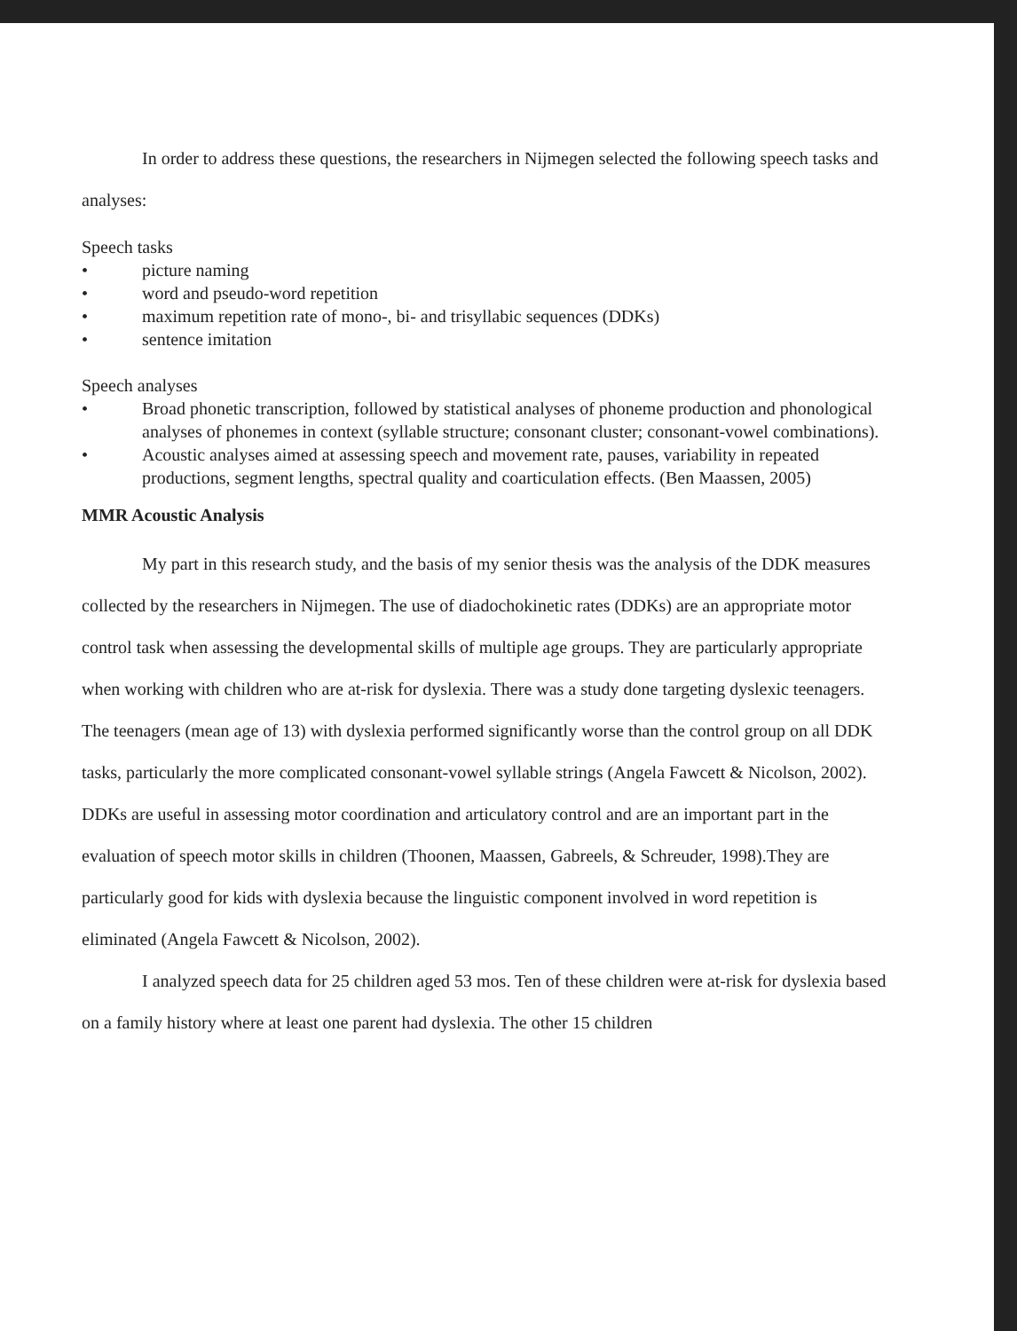In order to address these questions, the researchers in Nijmegen selected the following speech tasks and analyses:
Speech tasks
• picture naming
• word and pseudo-word repetition
• maximum repetition rate of mono-, bi- and trisyllabic sequences (DDKs)
• sentence imitation
Speech analyses
• Broad phonetic transcription, followed by statistical analyses of phoneme production and phonological analyses of phonemes in context (syllable structure; consonant cluster; consonant-vowel combinations).
• Acoustic analyses aimed at assessing speech and movement rate, pauses, variability in repeated productions, segment lengths, spectral quality and coarticulation effects. (Ben Maassen, 2005)
MMR Acoustic Analysis
My part in this research study, and the basis of my senior thesis was the analysis of the DDK measures collected by the researchers in Nijmegen. The use of diadochokinetic rates (DDKs) are an appropriate motor control task when assessing the developmental skills of multiple age groups. They are particularly appropriate when working with children who are at-risk for dyslexia. There was a study done targeting dyslexic teenagers. The teenagers (mean age of 13) with dyslexia performed significantly worse than the control group on all DDK tasks, particularly the more complicated consonant-vowel syllable strings (Angela Fawcett & Nicolson, 2002). DDKs are useful in assessing motor coordination and articulatory control and are an important part in the evaluation of speech motor skills in children (Thoonen, Maassen, Gabreels, & Schreuder, 1998).They are particularly good for kids with dyslexia because the linguistic component involved in word repetition is eliminated (Angela Fawcett & Nicolson, 2002).
I analyzed speech data for 25 children aged 53 mos. Ten of these children were at-risk for dyslexia based on a family history where at least one parent had dyslexia. The other 15 children